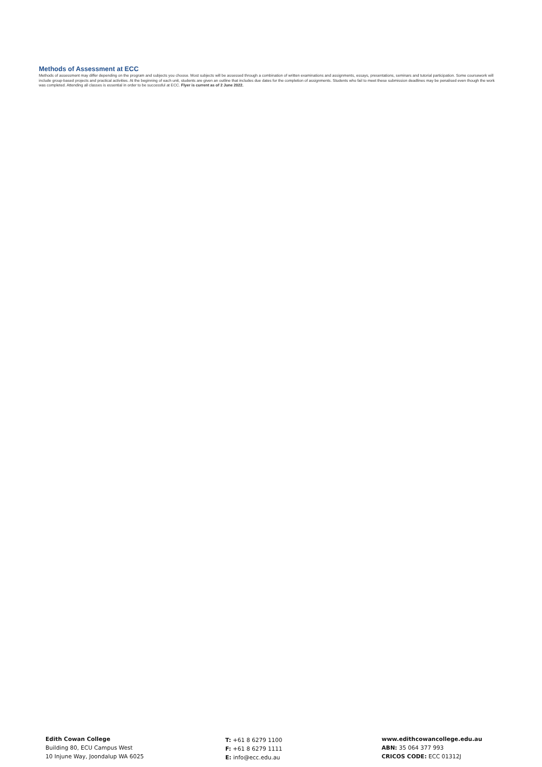Methods of Assessment at ECC
Methods of assessment may differ depending on the program and subjects you choose. Most subjects will be assessed through a combination of written examinations and assignments, essays, presentations, seminars and tutorial participation. Some coursework will include group-based projects and practical activities. At the beginning of each unit, students are given an outline that includes due dates for the completion of assignments. Students who fail to meet these submission deadlines may be penalised even though the work was completed. Attending all classes is essential in order to be successful at ECC. Flyer is current as of 2 June 2022.
Edith Cowan College
Building 80, ECU Campus West
10 Injune Way, Joondalup WA 6025
T: +61 8 6279 1100
F: +61 8 6279 1111
E: info@ecc.edu.au
www.edithcowancollege.edu.au
ABN: 35 064 377 993
CRICOS CODE: ECC 01312J